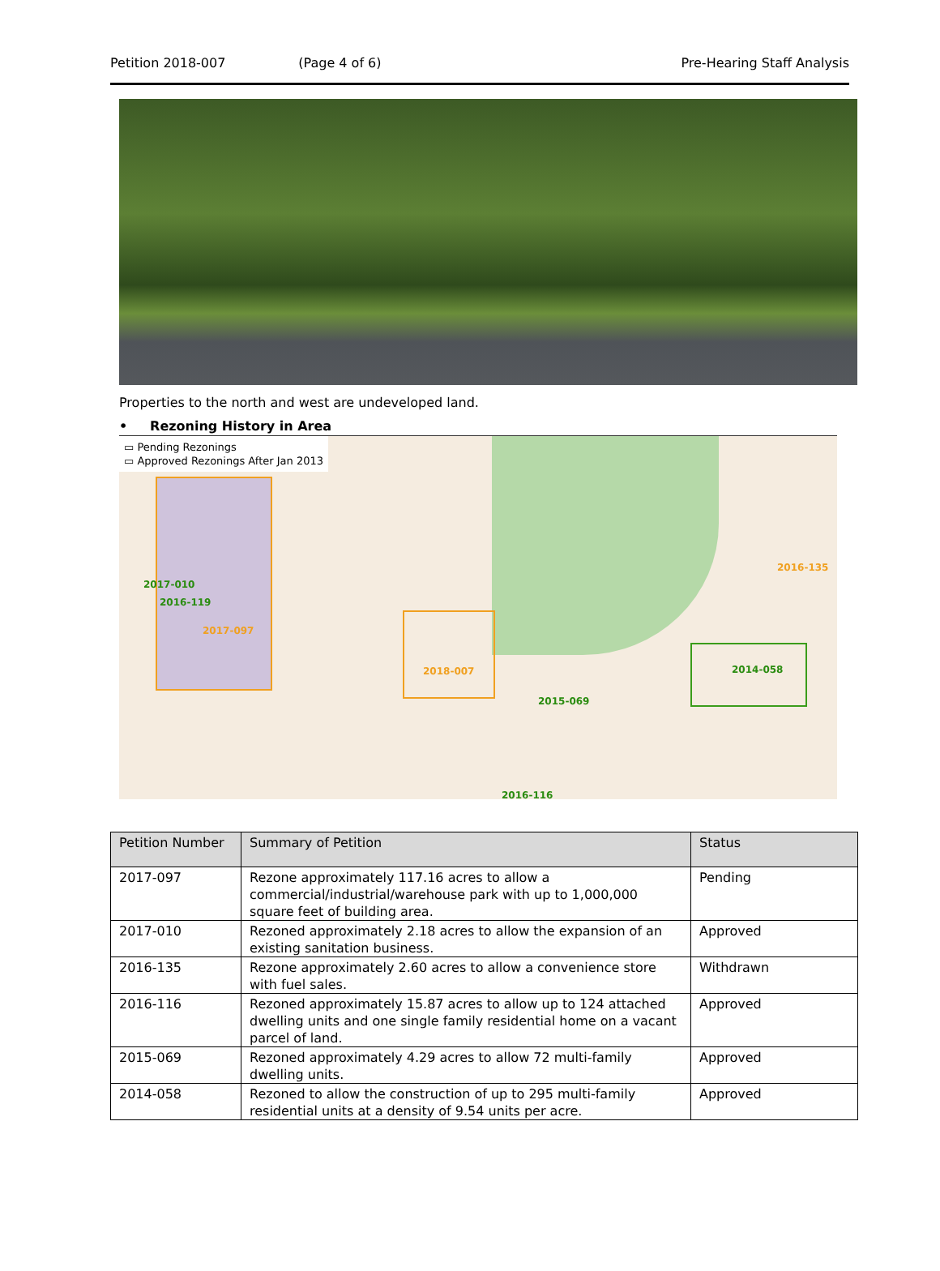Petition 2018-007 (Page 4 of 6) Pre-Hearing Staff Analysis
Properties to the north and west are undeveloped land.
• Rezoning History in Area
▭ Pending Rezonings
▭ Approved Rezonings After Jan 2013
2017-010
2016-119
2017-097
2018-007
2016-135
2014-058
2015-069
2016-116
| Petition Number | Summary of Petition | Status |
| --- | --- | --- |
| 2017-097 | Rezone approximately 117.16 acres to allow a commercial/industrial/warehouse park with up to 1,000,000 square feet of building area. | Pending |
| 2017-010 | Rezoned approximately 2.18 acres to allow the expansion of an existing sanitation business. | Approved |
| 2016-135 | Rezone approximately 2.60 acres to allow a convenience store with fuel sales. | Withdrawn |
| 2016-116 | Rezoned approximately 15.87 acres to allow up to 124 attached dwelling units and one single family residential home on a vacant parcel of land. | Approved |
| 2015-069 | Rezoned approximately 4.29 acres to allow 72 multi-family dwelling units. | Approved |
| 2014-058 | Rezoned to allow the construction of up to 295 multi-family residential units at a density of 9.54 units per acre. | Approved |